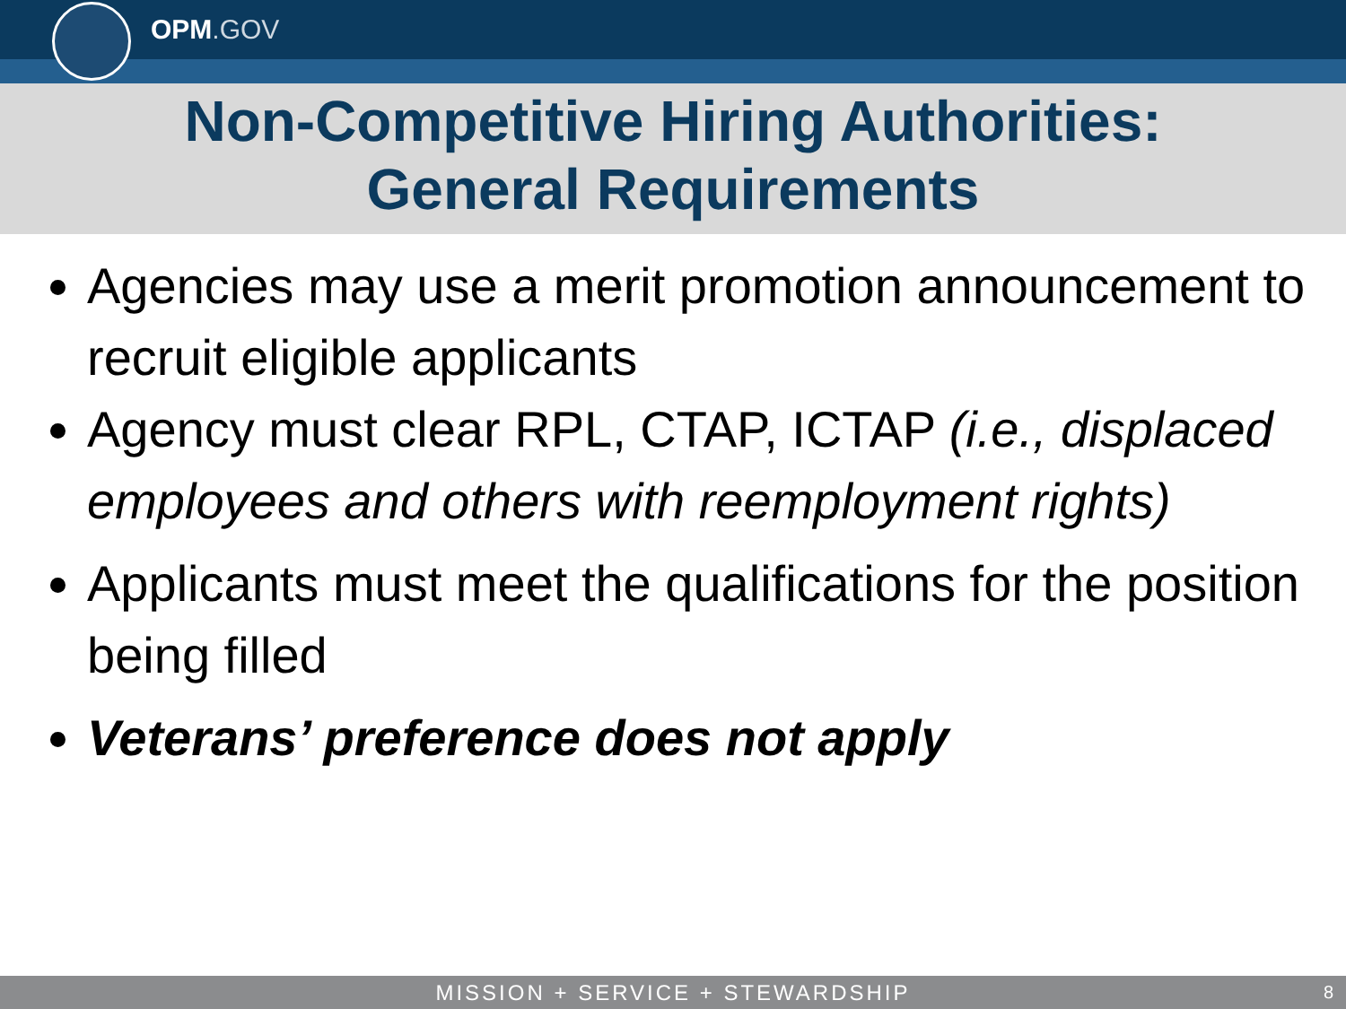OPM.GOV
Non-Competitive Hiring Authorities:
General Requirements
Agencies may use a merit promotion announcement to recruit eligible applicants
Agency must clear RPL, CTAP, ICTAP (i.e., displaced employees and others with reemployment rights)
Applicants must meet the qualifications for the position being filled
Veterans’ preference does not apply
MISSION + SERVICE + STEWARDSHIP 8